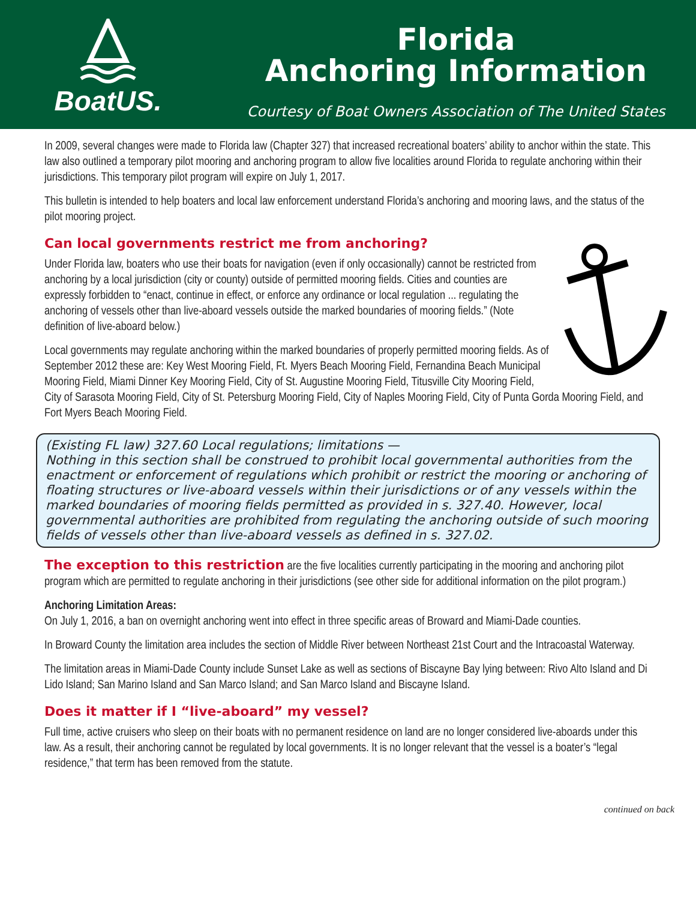BoatUS.
Florida
Anchoring Information
Courtesy of Boat Owners Association of The United States
In 2009, several changes were made to Florida law (Chapter 327) that increased recreational boaters’ ability to anchor within the state. This law also outlined a temporary pilot mooring and anchoring program to allow five localities around Florida to regulate anchoring within their jurisdictions. This temporary pilot program will expire on July 1, 2017.
This bulletin is intended to help boaters and local law enforcement understand Florida’s anchoring and mooring laws, and the status of the pilot mooring project.
Can local governments restrict me from anchoring?
Under Florida law, boaters who use their boats for navigation (even if only occasionally) cannot be restricted from anchoring by a local jurisdiction (city or county) outside of permitted mooring fields. Cities and counties are expressly forbidden to “enact, continue in effect, or enforce any ordinance or local regulation ... regulating the anchoring of vessels other than live-aboard vessels outside the marked boundaries of mooring fields.” (Note definition of live-aboard below.)
Local governments may regulate anchoring within the marked boundaries of properly permitted mooring fields. As of September 2012 these are: Key West Mooring Field, Ft. Myers Beach Mooring Field, Fernandina Beach Municipal Mooring Field, Miami Dinner Key Mooring Field, City of St. Augustine Mooring Field, Titusville City Mooring Field, City of Sarasota Mooring Field, City of St. Petersburg Mooring Field, City of Naples Mooring Field, City of Punta Gorda Mooring Field, and Fort Myers Beach Mooring Field.
(Existing FL law) 327.60 Local regulations; limitations —
Nothing in this section shall be construed to prohibit local governmental authorities from the enactment or enforcement of regulations which prohibit or restrict the mooring or anchoring of floating structures or live-aboard vessels within their jurisdictions or of any vessels within the marked boundaries of mooring fields permitted as provided in s. 327.40. However, local governmental authorities are prohibited from regulating the anchoring outside of such mooring fields of vessels other than live-aboard vessels as defined in s. 327.02.
The exception to this restriction are the five localities currently participating in the mooring and anchoring pilot program which are permitted to regulate anchoring in their jurisdictions (see other side for additional information on the pilot program.)
Anchoring Limitation Areas:
On July 1, 2016, a ban on overnight anchoring went into effect in three specific areas of Broward and Miami-Dade counties.
In Broward County the limitation area includes the section of Middle River between Northeast 21st Court and the Intracoastal Waterway.
The limitation areas in Miami-Dade County include Sunset Lake as well as sections of Biscayne Bay lying between: Rivo Alto Island and Di Lido Island; San Marino Island and San Marco Island; and San Marco Island and Biscayne Island.
Does it matter if I “live-aboard” my vessel?
Full time, active cruisers who sleep on their boats with no permanent residence on land are no longer considered live-aboards under this law. As a result, their anchoring cannot be regulated by local governments. It is no longer relevant that the vessel is a boater’s “legal residence,” that term has been removed from the statute.
continued on back